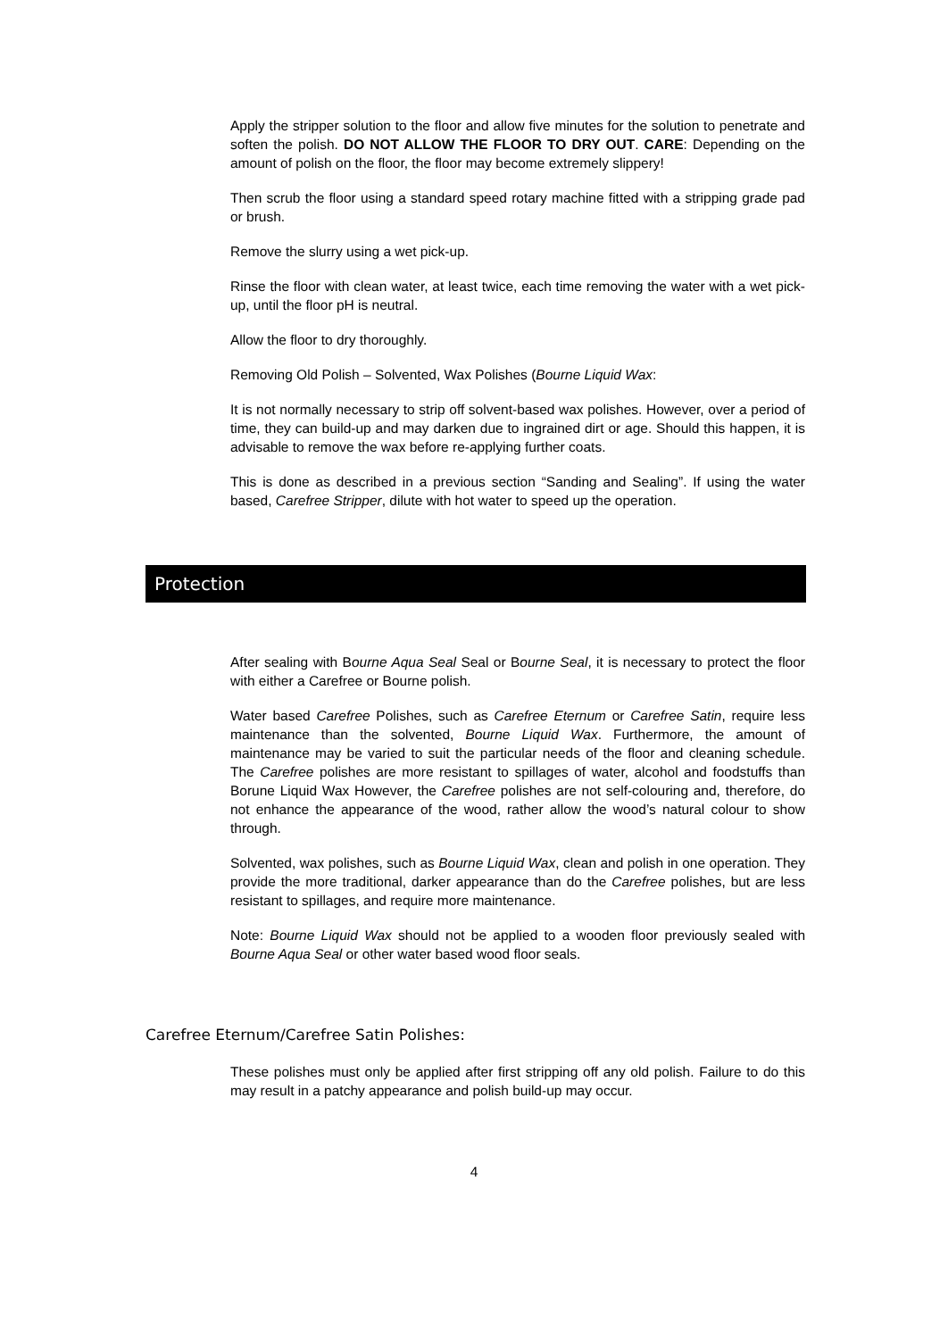Apply the stripper solution to the floor and allow five minutes for the solution to penetrate and soften the polish. DO NOT ALLOW THE FLOOR TO DRY OUT. CARE: Depending on the amount of polish on the floor, the floor may become extremely slippery!
Then scrub the floor using a standard speed rotary machine fitted with a stripping grade pad or brush.
Remove the slurry using a wet pick-up.
Rinse the floor with clean water, at least twice, each time removing the water with a wet pick-up, until the floor pH is neutral.
Allow the floor to dry thoroughly.
Removing Old Polish – Solvented, Wax Polishes (Bourne Liquid Wax:
It is not normally necessary to strip off solvent-based wax polishes. However, over a period of time, they can build-up and may darken due to ingrained dirt or age. Should this happen, it is advisable to remove the wax before re-applying further coats.
This is done as described in a previous section “Sanding and Sealing”. If using the water based, Carefree Stripper, dilute with hot water to speed up the operation.
Protection
After sealing with Bourne Aqua Seal Seal or Bourne Seal, it is necessary to protect the floor with either a Carefree or Bourne polish.
Water based Carefree Polishes, such as Carefree Eternum or Carefree Satin, require less maintenance than the solvented, Bourne Liquid Wax. Furthermore, the amount of maintenance may be varied to suit the particular needs of the floor and cleaning schedule. The Carefree polishes are more resistant to spillages of water, alcohol and foodstuffs than Borune Liquid Wax However, the Carefree polishes are not self-colouring and, therefore, do not enhance the appearance of the wood, rather allow the wood’s natural colour to show through.
Solvented, wax polishes, such as Bourne Liquid Wax, clean and polish in one operation. They provide the more traditional, darker appearance than do the Carefree polishes, but are less resistant to spillages, and require more maintenance.
Note: Bourne Liquid Wax should not be applied to a wooden floor previously sealed with Bourne Aqua Seal or other water based wood floor seals.
Carefree Eternum/Carefree Satin Polishes:
These polishes must only be applied after first stripping off any old polish. Failure to do this may result in a patchy appearance and polish build-up may occur.
4